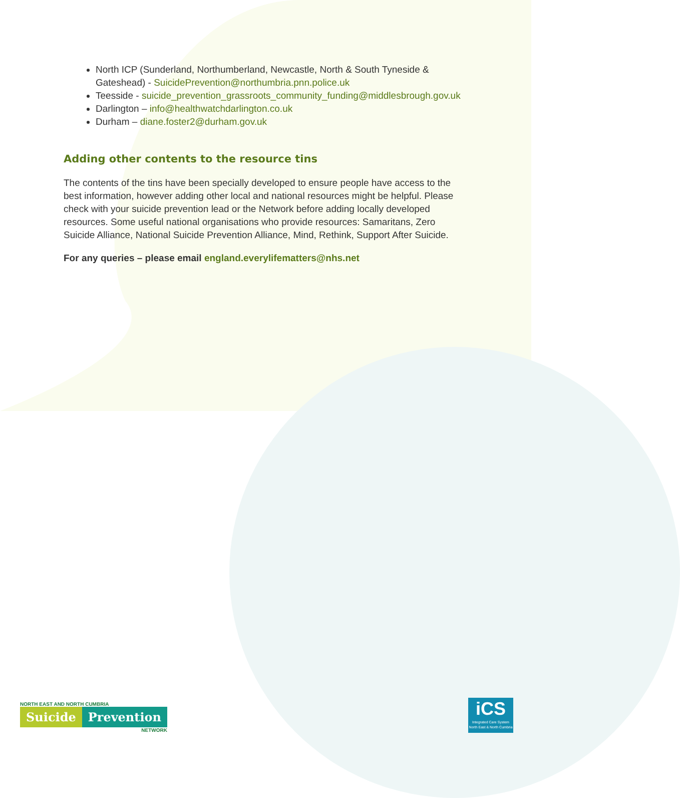North ICP (Sunderland, Northumberland, Newcastle, North & South Tyneside & Gateshead) - SuicidePrevention@northumbria.pnn.police.uk
Teesside - suicide_prevention_grassroots_community_funding@middlesbrough.gov.uk
Darlington – info@healthwatchdarlington.co.uk
Durham – diane.foster2@durham.gov.uk
Adding other contents to the resource tins
The contents of the tins have been specially developed to ensure people have access to the best information, however adding other local and national resources might be helpful. Please check with your suicide prevention lead or the Network before adding locally developed resources. Some useful national organisations who provide resources: Samaritans, Zero Suicide Alliance, National Suicide Prevention Alliance, Mind, Rethink, Support After Suicide.
For any queries – please email england.everylifematters@nhs.net
NORTH EAST AND NORTH CUMBRIA
Suicide Prevention
NETWORK
iCS
Integrated Care System
North East & North Cumbria